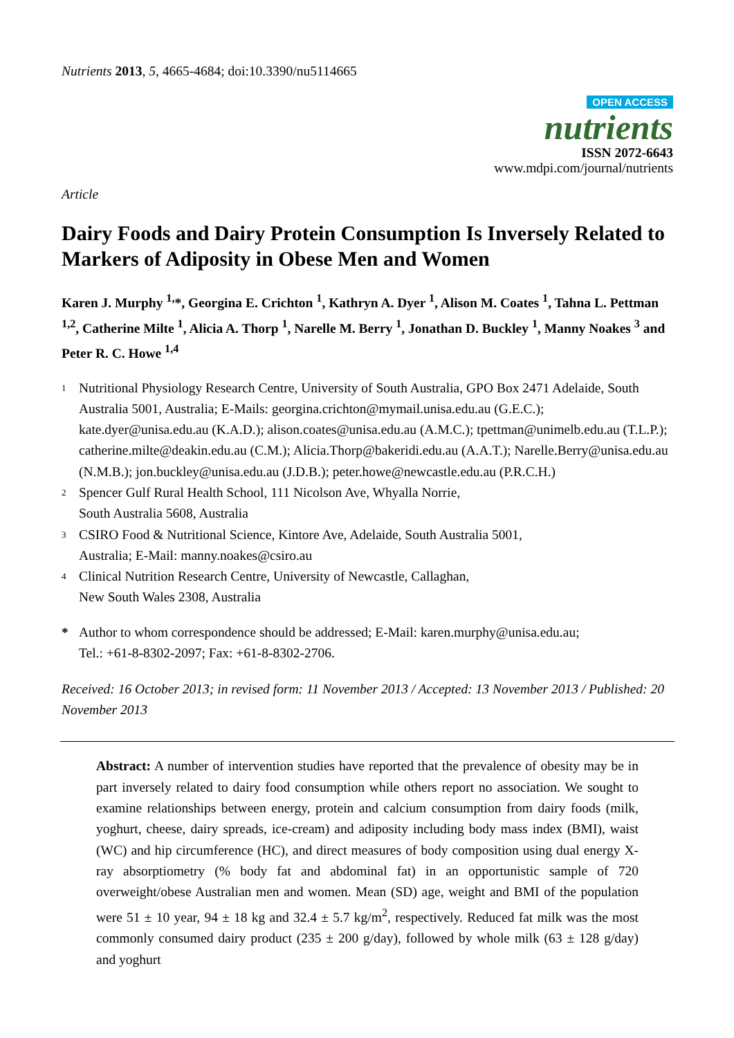Nutrients 2013, 5, 4665-4684; doi:10.3390/nu5114665
OPEN ACCESS
nutrients
ISSN 2072-6643
www.mdpi.com/journal/nutrients
Article
Dairy Foods and Dairy Protein Consumption Is Inversely Related to Markers of Adiposity in Obese Men and Women
Karen J. Murphy <sup>1,</sup>*, Georgina E. Crichton <sup>1</sup>, Kathryn A. Dyer <sup>1</sup>, Alison M. Coates <sup>1</sup>, Tahna L. Pettman <sup>1,2</sup>, Catherine Milte <sup>1</sup>, Alicia A. Thorp <sup>1</sup>, Narelle M. Berry <sup>1</sup>, Jonathan D. Buckley <sup>1</sup>, Manny Noakes <sup>3</sup> and Peter R. C. Howe <sup>1,4</sup>
1 Nutritional Physiology Research Centre, University of South Australia, GPO Box 2471 Adelaide, South Australia 5001, Australia; E-Mails: georgina.crichton@mymail.unisa.edu.au (G.E.C.); kate.dyer@unisa.edu.au (K.A.D.); alison.coates@unisa.edu.au (A.M.C.); tpettman@unimelb.edu.au (T.L.P.); catherine.milte@deakin.edu.au (C.M.); Alicia.Thorp@bakeridi.edu.au (A.A.T.); Narelle.Berry@unisa.edu.au (N.M.B.); jon.buckley@unisa.edu.au (J.D.B.); peter.howe@newcastle.edu.au (P.R.C.H.)
2 Spencer Gulf Rural Health School, 111 Nicolson Ave, Whyalla Norrie,
South Australia 5608, Australia
3 CSIRO Food & Nutritional Science, Kintore Ave, Adelaide, South Australia 5001,
Australia; E-Mail: manny.noakes@csiro.au
4 Clinical Nutrition Research Centre, University of Newcastle, Callaghan,
New South Wales 2308, Australia
* Author to whom correspondence should be addressed; E-Mail: karen.murphy@unisa.edu.au;
Tel.: +61-8-8302-2097; Fax: +61-8-8302-2706.
Received: 16 October 2013; in revised form: 11 November 2013 / Accepted: 13 November 2013 / Published: 20 November 2013
Abstract: A number of intervention studies have reported that the prevalence of obesity may be in part inversely related to dairy food consumption while others report no association. We sought to examine relationships between energy, protein and calcium consumption from dairy foods (milk, yoghurt, cheese, dairy spreads, ice-cream) and adiposity including body mass index (BMI), waist (WC) and hip circumference (HC), and direct measures of body composition using dual energy X-ray absorptiometry (% body fat and abdominal fat) in an opportunistic sample of 720 overweight/obese Australian men and women. Mean (SD) age, weight and BMI of the population were 51 ± 10 year, 94 ± 18 kg and 32.4 ± 5.7 kg/m<sup>2</sup>, respectively. Reduced fat milk was the most commonly consumed dairy product (235 ± 200 g/day), followed by whole milk (63 ± 128 g/day) and yoghurt